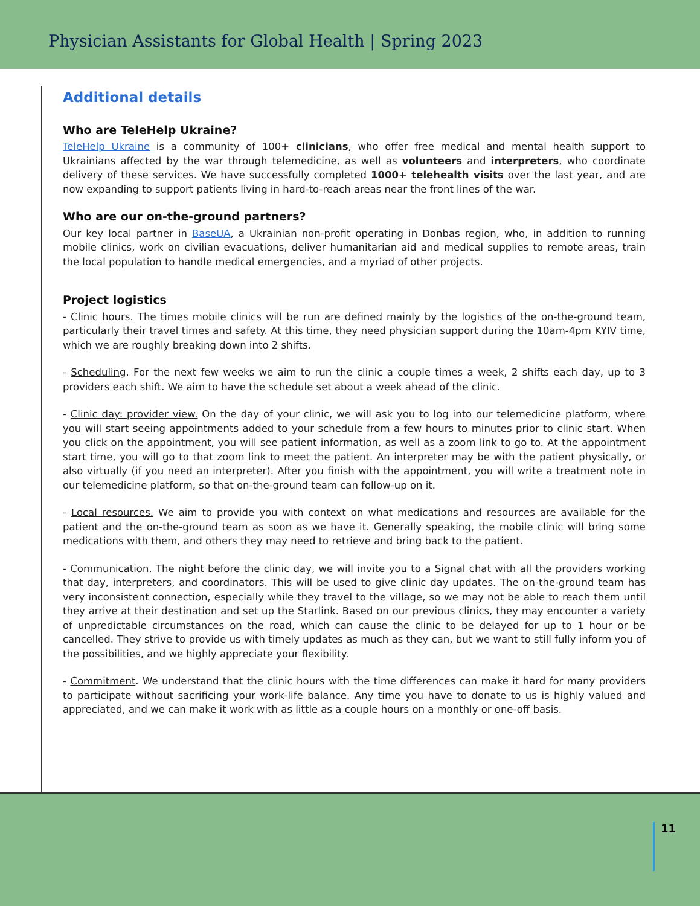Physician Assistants for Global Health | Spring 2023
Additional details
Who are TeleHelp Ukraine?
TeleHelp Ukraine is a community of 100+ clinicians, who offer free medical and mental health support to Ukrainians affected by the war through telemedicine, as well as volunteers and interpreters, who coordinate delivery of these services. We have successfully completed 1000+ telehealth visits over the last year, and are now expanding to support patients living in hard-to-reach areas near the front lines of the war.
Who are our on-the-ground partners?
Our key local partner in BaseUA, a Ukrainian non-profit operating in Donbas region, who, in addition to running mobile clinics, work on civilian evacuations, deliver humanitarian aid and medical supplies to remote areas, train the local population to handle medical emergencies, and a myriad of other projects.
Project logistics
- Clinic hours. The times mobile clinics will be run are defined mainly by the logistics of the on-the-ground team, particularly their travel times and safety. At this time, they need physician support during the 10am-4pm KYIV time, which we are roughly breaking down into 2 shifts.
- Scheduling. For the next few weeks we aim to run the clinic a couple times a week, 2 shifts each day, up to 3 providers each shift. We aim to have the schedule set about a week ahead of the clinic.
- Clinic day: provider view. On the day of your clinic, we will ask you to log into our telemedicine platform, where you will start seeing appointments added to your schedule from a few hours to minutes prior to clinic start. When you click on the appointment, you will see patient information, as well as a zoom link to go to. At the appointment start time, you will go to that zoom link to meet the patient. An interpreter may be with the patient physically, or also virtually (if you need an interpreter). After you finish with the appointment, you will write a treatment note in our telemedicine platform, so that on-the-ground team can follow-up on it.
- Local resources. We aim to provide you with context on what medications and resources are available for the patient and the on-the-ground team as soon as we have it. Generally speaking, the mobile clinic will bring some medications with them, and others they may need to retrieve and bring back to the patient.
- Communication. The night before the clinic day, we will invite you to a Signal chat with all the providers working that day, interpreters, and coordinators. This will be used to give clinic day updates. The on-the-ground team has very inconsistent connection, especially while they travel to the village, so we may not be able to reach them until they arrive at their destination and set up the Starlink. Based on our previous clinics, they may encounter a variety of unpredictable circumstances on the road, which can cause the clinic to be delayed for up to 1 hour or be cancelled. They strive to provide us with timely updates as much as they can, but we want to still fully inform you of the possibilities, and we highly appreciate your flexibility.
- Commitment. We understand that the clinic hours with the time differences can make it hard for many providers to participate without sacrificing your work-life balance. Any time you have to donate to us is highly valued and appreciated, and we can make it work with as little as a couple hours on a monthly or one-off basis.
11